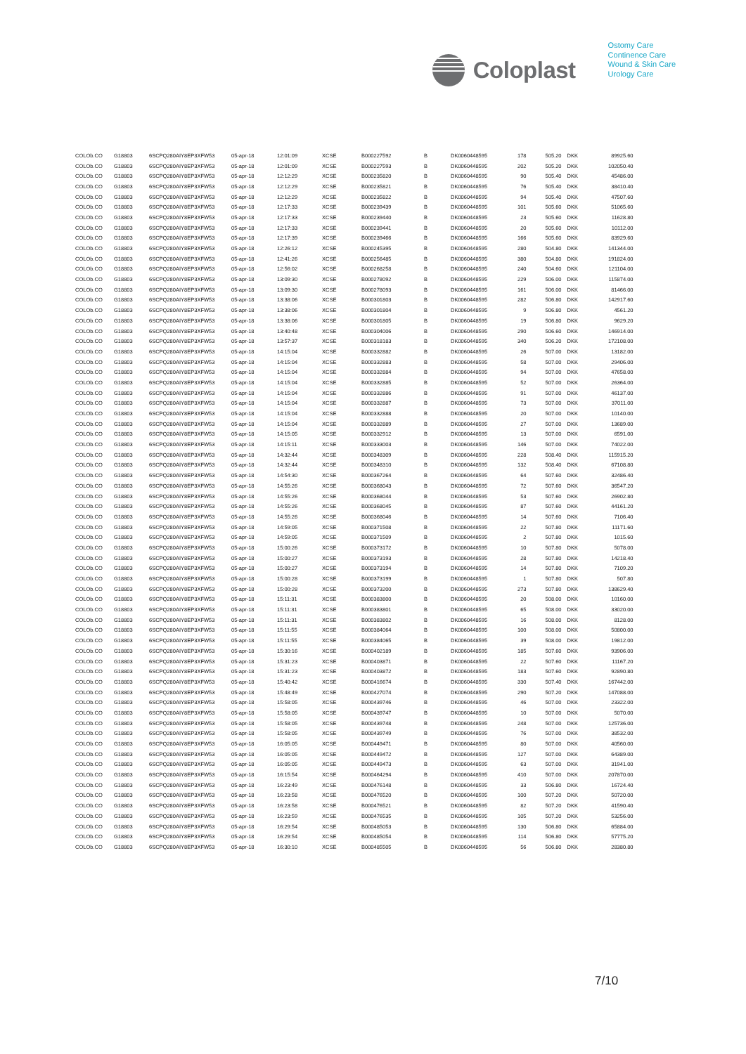Coloplast
Ostomy Care
Continence Care
Wound & Skin Care
Urology Care
| COLOb.CO | G18803 | 6SCPQ280AIY8EP3XFW53 | 05-apr-18 | 12:01:09 | XCSE | B000227592 | B | DK0060448595 | 178 | 505.20 | DKK | 89925.60 |
| COLOb.CO | G18803 | 6SCPQ280AIY8EP3XFW53 | 05-apr-18 | 12:01:09 | XCSE | B000227593 | B | DK0060448595 | 202 | 505.20 | DKK | 102050.40 |
| COLOb.CO | G18803 | 6SCPQ280AIY8EP3XFW53 | 05-apr-18 | 12:12:29 | XCSE | B000235820 | B | DK0060448595 | 90 | 505.40 | DKK | 45486.00 |
| COLOb.CO | G18803 | 6SCPQ280AIY8EP3XFW53 | 05-apr-18 | 12:12:29 | XCSE | B000235821 | B | DK0060448595 | 76 | 505.40 | DKK | 38410.40 |
| COLOb.CO | G18803 | 6SCPQ280AIY8EP3XFW53 | 05-apr-18 | 12:12:29 | XCSE | B000235822 | B | DK0060448595 | 94 | 505.40 | DKK | 47507.60 |
| COLOb.CO | G18803 | 6SCPQ280AIY8EP3XFW53 | 05-apr-18 | 12:17:33 | XCSE | B000239439 | B | DK0060448595 | 101 | 505.60 | DKK | 51065.60 |
| COLOb.CO | G18803 | 6SCPQ280AIY8EP3XFW53 | 05-apr-18 | 12:17:33 | XCSE | B000239440 | B | DK0060448595 | 23 | 505.60 | DKK | 11628.80 |
| COLOb.CO | G18803 | 6SCPQ280AIY8EP3XFW53 | 05-apr-18 | 12:17:33 | XCSE | B000239441 | B | DK0060448595 | 20 | 505.60 | DKK | 10112.00 |
| COLOb.CO | G18803 | 6SCPQ280AIY8EP3XFW53 | 05-apr-18 | 12:17:39 | XCSE | B000239466 | B | DK0060448595 | 166 | 505.60 | DKK | 83929.60 |
| COLOb.CO | G18803 | 6SCPQ280AIY8EP3XFW53 | 05-apr-18 | 12:26:12 | XCSE | B000245395 | B | DK0060448595 | 280 | 504.80 | DKK | 141344.00 |
| COLOb.CO | G18803 | 6SCPQ280AIY8EP3XFW53 | 05-apr-18 | 12:41:26 | XCSE | B000256485 | B | DK0060448595 | 380 | 504.80 | DKK | 191824.00 |
| COLOb.CO | G18803 | 6SCPQ280AIY8EP3XFW53 | 05-apr-18 | 12:56:02 | XCSE | B000268258 | B | DK0060448595 | 240 | 504.60 | DKK | 121104.00 |
| COLOb.CO | G18803 | 6SCPQ280AIY8EP3XFW53 | 05-apr-18 | 13:09:30 | XCSE | B000278092 | B | DK0060448595 | 229 | 506.00 | DKK | 115874.00 |
| COLOb.CO | G18803 | 6SCPQ280AIY8EP3XFW53 | 05-apr-18 | 13:09:30 | XCSE | B000278093 | B | DK0060448595 | 161 | 506.00 | DKK | 81466.00 |
| COLOb.CO | G18803 | 6SCPQ280AIY8EP3XFW53 | 05-apr-18 | 13:38:06 | XCSE | B000301803 | B | DK0060448595 | 282 | 506.80 | DKK | 142917.60 |
| COLOb.CO | G18803 | 6SCPQ280AIY8EP3XFW53 | 05-apr-18 | 13:38:06 | XCSE | B000301804 | B | DK0060448595 | 9 | 506.80 | DKK | 4561.20 |
| COLOb.CO | G18803 | 6SCPQ280AIY8EP3XFW53 | 05-apr-18 | 13:38:06 | XCSE | B000301805 | B | DK0060448595 | 19 | 506.80 | DKK | 9629.20 |
| COLOb.CO | G18803 | 6SCPQ280AIY8EP3XFW53 | 05-apr-18 | 13:40:48 | XCSE | B000304006 | B | DK0060448595 | 290 | 506.60 | DKK | 146914.00 |
| COLOb.CO | G18803 | 6SCPQ280AIY8EP3XFW53 | 05-apr-18 | 13:57:37 | XCSE | B000318183 | B | DK0060448595 | 340 | 506.20 | DKK | 172108.00 |
| COLOb.CO | G18803 | 6SCPQ280AIY8EP3XFW53 | 05-apr-18 | 14:15:04 | XCSE | B000332882 | B | DK0060448595 | 26 | 507.00 | DKK | 13182.00 |
| COLOb.CO | G18803 | 6SCPQ280AIY8EP3XFW53 | 05-apr-18 | 14:15:04 | XCSE | B000332883 | B | DK0060448595 | 58 | 507.00 | DKK | 29406.00 |
| COLOb.CO | G18803 | 6SCPQ280AIY8EP3XFW53 | 05-apr-18 | 14:15:04 | XCSE | B000332884 | B | DK0060448595 | 94 | 507.00 | DKK | 47658.00 |
| COLOb.CO | G18803 | 6SCPQ280AIY8EP3XFW53 | 05-apr-18 | 14:15:04 | XCSE | B000332885 | B | DK0060448595 | 52 | 507.00 | DKK | 26364.00 |
| COLOb.CO | G18803 | 6SCPQ280AIY8EP3XFW53 | 05-apr-18 | 14:15:04 | XCSE | B000332886 | B | DK0060448595 | 91 | 507.00 | DKK | 46137.00 |
| COLOb.CO | G18803 | 6SCPQ280AIY8EP3XFW53 | 05-apr-18 | 14:15:04 | XCSE | B000332887 | B | DK0060448595 | 73 | 507.00 | DKK | 37011.00 |
| COLOb.CO | G18803 | 6SCPQ280AIY8EP3XFW53 | 05-apr-18 | 14:15:04 | XCSE | B000332888 | B | DK0060448595 | 20 | 507.00 | DKK | 10140.00 |
| COLOb.CO | G18803 | 6SCPQ280AIY8EP3XFW53 | 05-apr-18 | 14:15:04 | XCSE | B000332889 | B | DK0060448595 | 27 | 507.00 | DKK | 13689.00 |
| COLOb.CO | G18803 | 6SCPQ280AIY8EP3XFW53 | 05-apr-18 | 14:15:05 | XCSE | B000332912 | B | DK0060448595 | 13 | 507.00 | DKK | 6591.00 |
| COLOb.CO | G18803 | 6SCPQ280AIY8EP3XFW53 | 05-apr-18 | 14:15:11 | XCSE | B000333003 | B | DK0060448595 | 146 | 507.00 | DKK | 74022.00 |
| COLOb.CO | G18803 | 6SCPQ280AIY8EP3XFW53 | 05-apr-18 | 14:32:44 | XCSE | B000348309 | B | DK0060448595 | 228 | 508.40 | DKK | 115915.20 |
| COLOb.CO | G18803 | 6SCPQ280AIY8EP3XFW53 | 05-apr-18 | 14:32:44 | XCSE | B000348310 | B | DK0060448595 | 132 | 508.40 | DKK | 67108.80 |
| COLOb.CO | G18803 | 6SCPQ280AIY8EP3XFW53 | 05-apr-18 | 14:54:30 | XCSE | B000367264 | B | DK0060448595 | 64 | 507.60 | DKK | 32486.40 |
| COLOb.CO | G18803 | 6SCPQ280AIY8EP3XFW53 | 05-apr-18 | 14:55:26 | XCSE | B000368043 | B | DK0060448595 | 72 | 507.60 | DKK | 36547.20 |
| COLOb.CO | G18803 | 6SCPQ280AIY8EP3XFW53 | 05-apr-18 | 14:55:26 | XCSE | B000368044 | B | DK0060448595 | 53 | 507.60 | DKK | 26902.80 |
| COLOb.CO | G18803 | 6SCPQ280AIY8EP3XFW53 | 05-apr-18 | 14:55:26 | XCSE | B000368045 | B | DK0060448595 | 87 | 507.60 | DKK | 44161.20 |
| COLOb.CO | G18803 | 6SCPQ280AIY8EP3XFW53 | 05-apr-18 | 14:55:26 | XCSE | B000368046 | B | DK0060448595 | 14 | 507.60 | DKK | 7106.40 |
| COLOb.CO | G18803 | 6SCPQ280AIY8EP3XFW53 | 05-apr-18 | 14:59:05 | XCSE | B000371508 | B | DK0060448595 | 22 | 507.80 | DKK | 11171.60 |
| COLOb.CO | G18803 | 6SCPQ280AIY8EP3XFW53 | 05-apr-18 | 14:59:05 | XCSE | B000371509 | B | DK0060448595 | 2 | 507.80 | DKK | 1015.60 |
| COLOb.CO | G18803 | 6SCPQ280AIY8EP3XFW53 | 05-apr-18 | 15:00:26 | XCSE | B000373172 | B | DK0060448595 | 10 | 507.80 | DKK | 5078.00 |
| COLOb.CO | G18803 | 6SCPQ280AIY8EP3XFW53 | 05-apr-18 | 15:00:27 | XCSE | B000373193 | B | DK0060448595 | 28 | 507.80 | DKK | 14218.40 |
| COLOb.CO | G18803 | 6SCPQ280AIY8EP3XFW53 | 05-apr-18 | 15:00:27 | XCSE | B000373194 | B | DK0060448595 | 14 | 507.80 | DKK | 7109.20 |
| COLOb.CO | G18803 | 6SCPQ280AIY8EP3XFW53 | 05-apr-18 | 15:00:28 | XCSE | B000373199 | B | DK0060448595 | 1 | 507.80 | DKK | 507.80 |
| COLOb.CO | G18803 | 6SCPQ280AIY8EP3XFW53 | 05-apr-18 | 15:00:28 | XCSE | B000373200 | B | DK0060448595 | 273 | 507.80 | DKK | 138629.40 |
| COLOb.CO | G18803 | 6SCPQ280AIY8EP3XFW53 | 05-apr-18 | 15:11:31 | XCSE | B000383800 | B | DK0060448595 | 20 | 508.00 | DKK | 10160.00 |
| COLOb.CO | G18803 | 6SCPQ280AIY8EP3XFW53 | 05-apr-18 | 15:11:31 | XCSE | B000383801 | B | DK0060448595 | 65 | 508.00 | DKK | 33020.00 |
| COLOb.CO | G18803 | 6SCPQ280AIY8EP3XFW53 | 05-apr-18 | 15:11:31 | XCSE | B000383802 | B | DK0060448595 | 16 | 508.00 | DKK | 8128.00 |
| COLOb.CO | G18803 | 6SCPQ280AIY8EP3XFW53 | 05-apr-18 | 15:11:55 | XCSE | B000384064 | B | DK0060448595 | 100 | 508.00 | DKK | 50800.00 |
| COLOb.CO | G18803 | 6SCPQ280AIY8EP3XFW53 | 05-apr-18 | 15:11:55 | XCSE | B000384065 | B | DK0060448595 | 39 | 508.00 | DKK | 19812.00 |
| COLOb.CO | G18803 | 6SCPQ280AIY8EP3XFW53 | 05-apr-18 | 15:30:16 | XCSE | B000402189 | B | DK0060448595 | 185 | 507.60 | DKK | 93906.00 |
| COLOb.CO | G18803 | 6SCPQ280AIY8EP3XFW53 | 05-apr-18 | 15:31:23 | XCSE | B000403871 | B | DK0060448595 | 22 | 507.60 | DKK | 11167.20 |
| COLOb.CO | G18803 | 6SCPQ280AIY8EP3XFW53 | 05-apr-18 | 15:31:23 | XCSE | B000403872 | B | DK0060448595 | 183 | 507.60 | DKK | 92890.80 |
| COLOb.CO | G18803 | 6SCPQ280AIY8EP3XFW53 | 05-apr-18 | 15:40:42 | XCSE | B000416674 | B | DK0060448595 | 330 | 507.40 | DKK | 167442.00 |
| COLOb.CO | G18803 | 6SCPQ280AIY8EP3XFW53 | 05-apr-18 | 15:48:49 | XCSE | B000427074 | B | DK0060448595 | 290 | 507.20 | DKK | 147088.00 |
| COLOb.CO | G18803 | 6SCPQ280AIY8EP3XFW53 | 05-apr-18 | 15:58:05 | XCSE | B000439746 | B | DK0060448595 | 46 | 507.00 | DKK | 23322.00 |
| COLOb.CO | G18803 | 6SCPQ280AIY8EP3XFW53 | 05-apr-18 | 15:58:05 | XCSE | B000439747 | B | DK0060448595 | 10 | 507.00 | DKK | 5070.00 |
| COLOb.CO | G18803 | 6SCPQ280AIY8EP3XFW53 | 05-apr-18 | 15:58:05 | XCSE | B000439748 | B | DK0060448595 | 248 | 507.00 | DKK | 125736.00 |
| COLOb.CO | G18803 | 6SCPQ280AIY8EP3XFW53 | 05-apr-18 | 15:58:05 | XCSE | B000439749 | B | DK0060448595 | 76 | 507.00 | DKK | 38532.00 |
| COLOb.CO | G18803 | 6SCPQ280AIY8EP3XFW53 | 05-apr-18 | 16:05:05 | XCSE | B000449471 | B | DK0060448595 | 80 | 507.00 | DKK | 40560.00 |
| COLOb.CO | G18803 | 6SCPQ280AIY8EP3XFW53 | 05-apr-18 | 16:05:05 | XCSE | B000449472 | B | DK0060448595 | 127 | 507.00 | DKK | 64389.00 |
| COLOb.CO | G18803 | 6SCPQ280AIY8EP3XFW53 | 05-apr-18 | 16:05:05 | XCSE | B000449473 | B | DK0060448595 | 63 | 507.00 | DKK | 31941.00 |
| COLOb.CO | G18803 | 6SCPQ280AIY8EP3XFW53 | 05-apr-18 | 16:15:54 | XCSE | B000464294 | B | DK0060448595 | 410 | 507.00 | DKK | 207870.00 |
| COLOb.CO | G18803 | 6SCPQ280AIY8EP3XFW53 | 05-apr-18 | 16:23:49 | XCSE | B000476148 | B | DK0060448595 | 33 | 506.80 | DKK | 16724.40 |
| COLOb.CO | G18803 | 6SCPQ280AIY8EP3XFW53 | 05-apr-18 | 16:23:58 | XCSE | B000476520 | B | DK0060448595 | 100 | 507.20 | DKK | 50720.00 |
| COLOb.CO | G18803 | 6SCPQ280AIY8EP3XFW53 | 05-apr-18 | 16:23:58 | XCSE | B000476521 | B | DK0060448595 | 82 | 507.20 | DKK | 41590.40 |
| COLOb.CO | G18803 | 6SCPQ280AIY8EP3XFW53 | 05-apr-18 | 16:23:59 | XCSE | B000476535 | B | DK0060448595 | 105 | 507.20 | DKK | 53256.00 |
| COLOb.CO | G18803 | 6SCPQ280AIY8EP3XFW53 | 05-apr-18 | 16:29:54 | XCSE | B000485053 | B | DK0060448595 | 130 | 506.80 | DKK | 65884.00 |
| COLOb.CO | G18803 | 6SCPQ280AIY8EP3XFW53 | 05-apr-18 | 16:29:54 | XCSE | B000485054 | B | DK0060448595 | 114 | 506.80 | DKK | 57775.20 |
| COLOb.CO | G18803 | 6SCPQ280AIY8EP3XFW53 | 05-apr-18 | 16:30:10 | XCSE | B000485505 | B | DK0060448595 | 56 | 506.80 | DKK | 28380.80 |
7/10